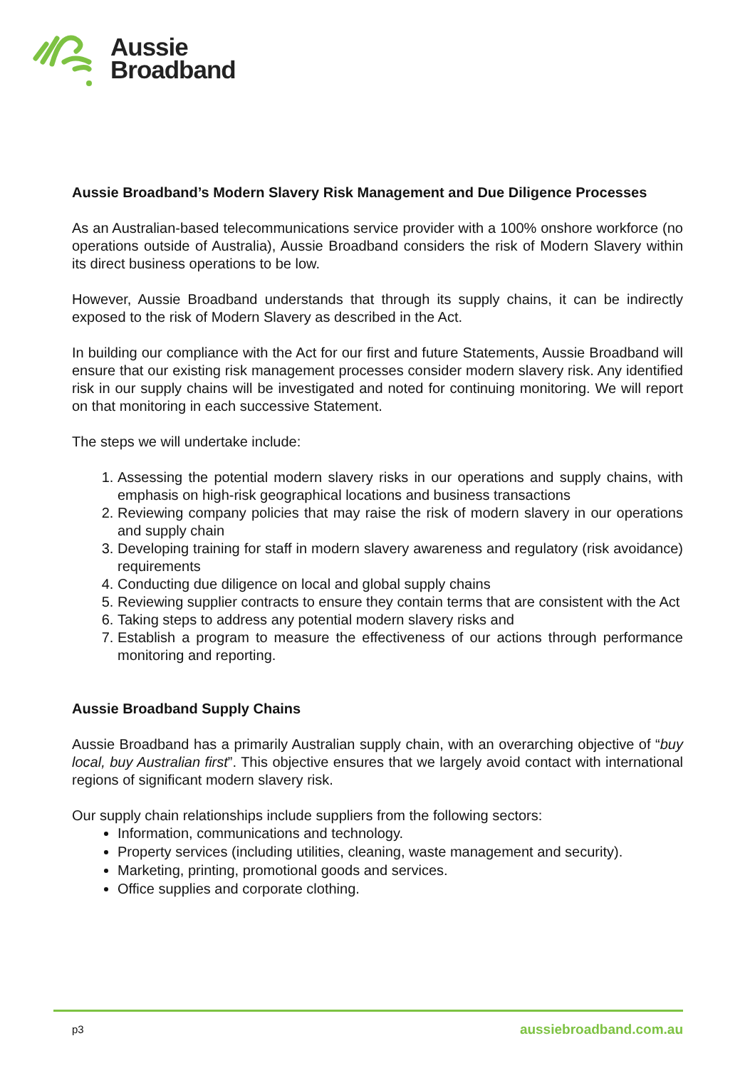Aussie
Broadband
Aussie Broadband’s Modern Slavery Risk Management and Due Diligence Processes
As an Australian-based telecommunications service provider with a 100% onshore workforce (no operations outside of Australia), Aussie Broadband considers the risk of Modern Slavery within its direct business operations to be low.
However, Aussie Broadband understands that through its supply chains, it can be indirectly exposed to the risk of Modern Slavery as described in the Act.
In building our compliance with the Act for our first and future Statements, Aussie Broadband will ensure that our existing risk management processes consider modern slavery risk. Any identified risk in our supply chains will be investigated and noted for continuing monitoring. We will report on that monitoring in each successive Statement.
The steps we will undertake include:
1. Assessing the potential modern slavery risks in our operations and supply chains, with emphasis on high-risk geographical locations and business transactions
2. Reviewing company policies that may raise the risk of modern slavery in our operations and supply chain
3. Developing training for staff in modern slavery awareness and regulatory (risk avoidance) requirements
4. Conducting due diligence on local and global supply chains
5. Reviewing supplier contracts to ensure they contain terms that are consistent with the Act
6. Taking steps to address any potential modern slavery risks and
7. Establish a program to measure the effectiveness of our actions through performance monitoring and reporting.
Aussie Broadband Supply Chains
Aussie Broadband has a primarily Australian supply chain, with an overarching objective of “buy local, buy Australian first”. This objective ensures that we largely avoid contact with international regions of significant modern slavery risk.
Our supply chain relationships include suppliers from the following sectors:
Information, communications and technology.
Property services (including utilities, cleaning, waste management and security).
Marketing, printing, promotional goods and services.
Office supplies and corporate clothing.
p3 aussiebroadband.com.au